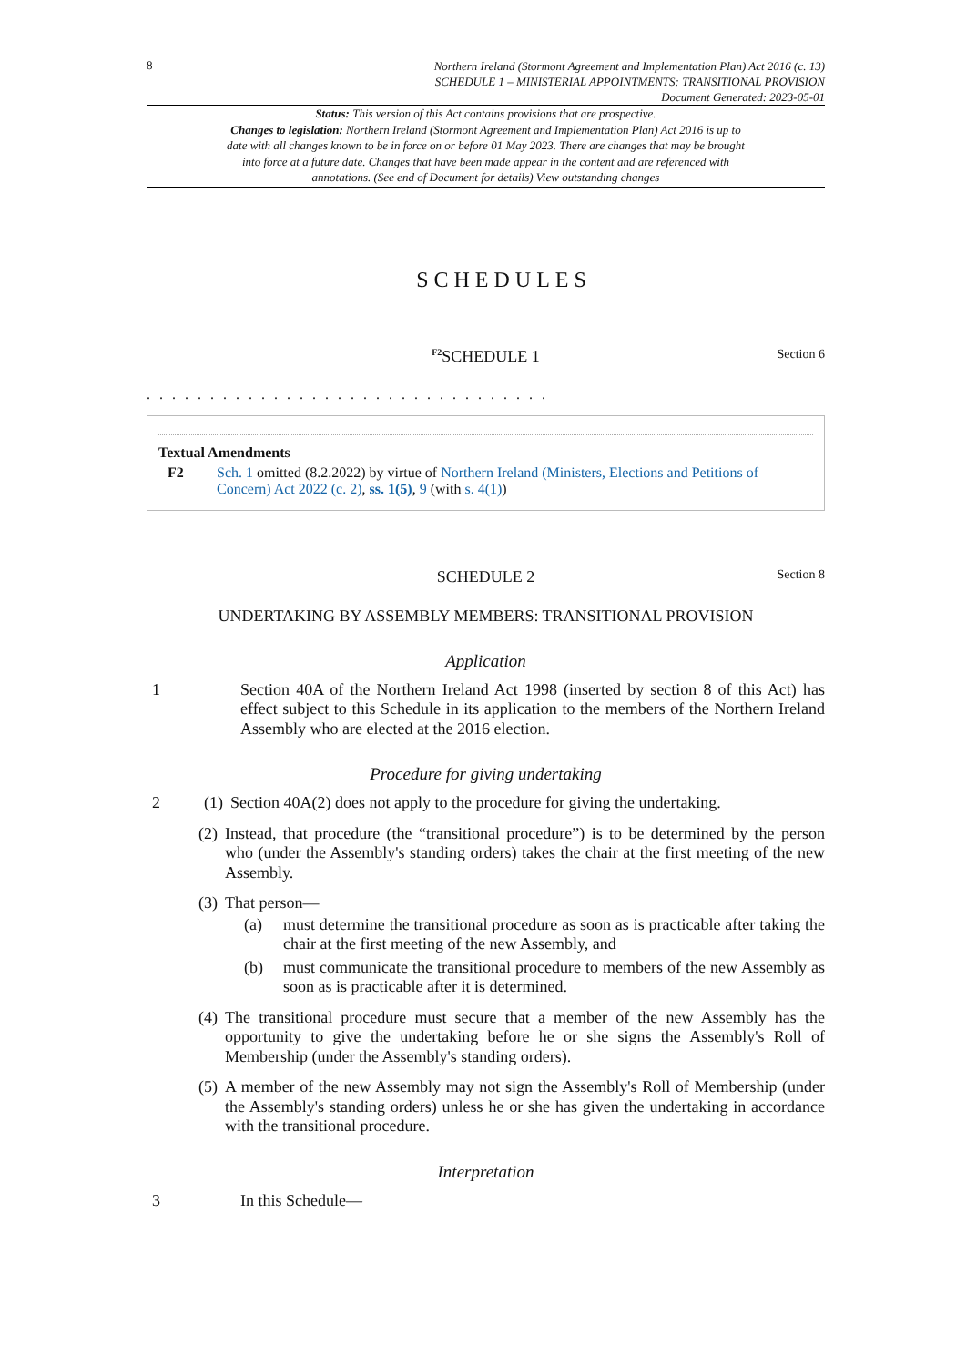8
Northern Ireland (Stormont Agreement and Implementation Plan) Act 2016 (c. 13)
SCHEDULE 1 – MINISTERIAL APPOINTMENTS: TRANSITIONAL PROVISION
Document Generated: 2023-05-01
Status: This version of this Act contains provisions that are prospective.
Changes to legislation: Northern Ireland (Stormont Agreement and Implementation Plan) Act 2016 is up to date with all changes known to be in force on or before 01 May 2023. There are changes that may be brought into force at a future date. Changes that have been made appear in the content and are referenced with annotations. (See end of Document for details) View outstanding changes
SCHEDULES
<sup>F2</sup>SCHEDULE 1 Section 6
. . . . . . . . . . . . . . . . . . . . . . . . . . . . . . . .
Textual Amendments
F2 Sch. 1 omitted (8.2.2022) by virtue of Northern Ireland (Ministers, Elections and Petitions of Concern) Act 2022 (c. 2), ss. 1(5), 9 (with s. 4(1))
SCHEDULE 2 Section 8
UNDERTAKING BY ASSEMBLY MEMBERS: TRANSITIONAL PROVISION
Application
1 Section 40A of the Northern Ireland Act 1998 (inserted by section 8 of this Act) has effect subject to this Schedule in its application to the members of the Northern Ireland Assembly who are elected at the 2016 election.
Procedure for giving undertaking
2 (1) Section 40A(2) does not apply to the procedure for giving the undertaking.
(2) Instead, that procedure (the “transitional procedure”) is to be determined by the person who (under the Assembly's standing orders) takes the chair at the first meeting of the new Assembly.
(3) That person—
(a) must determine the transitional procedure as soon as is practicable after taking the chair at the first meeting of the new Assembly, and
(b) must communicate the transitional procedure to members of the new Assembly as soon as is practicable after it is determined.
(4) The transitional procedure must secure that a member of the new Assembly has the opportunity to give the undertaking before he or she signs the Assembly's Roll of Membership (under the Assembly's standing orders).
(5) A member of the new Assembly may not sign the Assembly's Roll of Membership (under the Assembly's standing orders) unless he or she has given the undertaking in accordance with the transitional procedure.
Interpretation
3 In this Schedule—